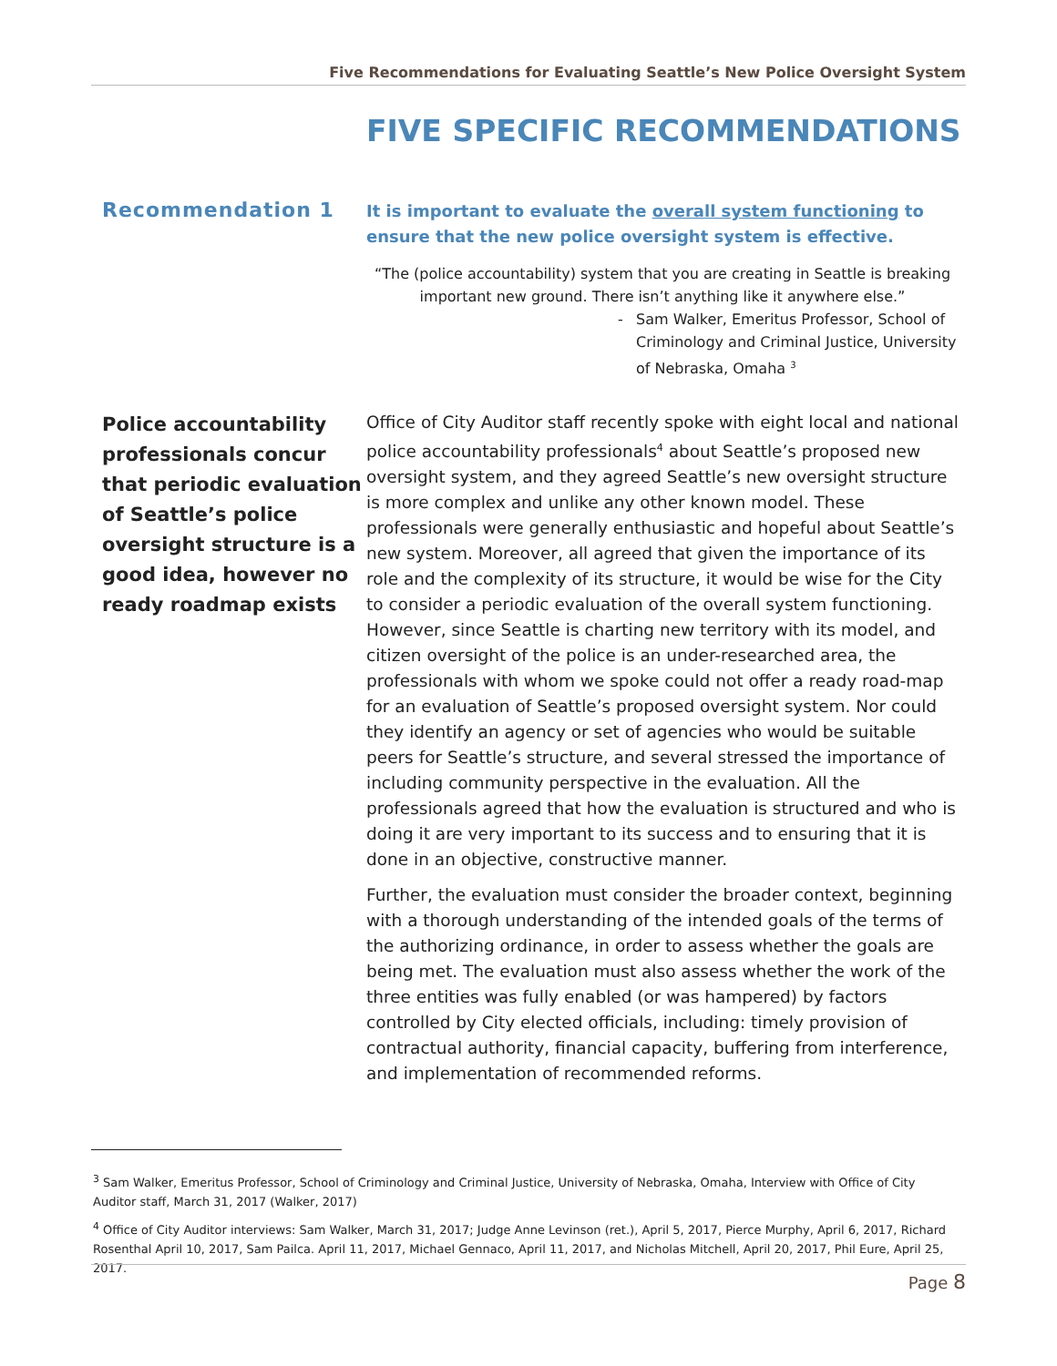Five Recommendations for Evaluating Seattle’s New Police Oversight System
FIVE SPECIFIC RECOMMENDATIONS
Recommendation 1
It is important to evaluate the overall system functioning to ensure that the new police oversight system is effective.
“The (police accountability) system that you are creating in Seattle is breaking important new ground. There isn’t anything like it anywhere else.”
- Sam Walker, Emeritus Professor, School of Criminology and Criminal Justice, University of Nebraska, Omaha <sup>3</sup>
Police accountability professionals concur that periodic evaluation of Seattle’s police oversight structure is a good idea, however no ready roadmap exists
Office of City Auditor staff recently spoke with eight local and national police accountability professionals<sup>4</sup> about Seattle’s proposed new oversight system, and they agreed Seattle’s new oversight structure is more complex and unlike any other known model. These professionals were generally enthusiastic and hopeful about Seattle’s new system. Moreover, all agreed that given the importance of its role and the complexity of its structure, it would be wise for the City to consider a periodic evaluation of the overall system functioning. However, since Seattle is charting new territory with its model, and citizen oversight of the police is an under-researched area, the professionals with whom we spoke could not offer a ready road-map for an evaluation of Seattle’s proposed oversight system. Nor could they identify an agency or set of agencies who would be suitable peers for Seattle’s structure, and several stressed the importance of including community perspective in the evaluation. All the professionals agreed that how the evaluation is structured and who is doing it are very important to its success and to ensuring that it is done in an objective, constructive manner.
Further, the evaluation must consider the broader context, beginning with a thorough understanding of the intended goals of the terms of the authorizing ordinance, in order to assess whether the goals are being met. The evaluation must also assess whether the work of the three entities was fully enabled (or was hampered) by factors controlled by City elected officials, including: timely provision of contractual authority, financial capacity, buffering from interference, and implementation of recommended reforms.
<sup>3</sup> Sam Walker, Emeritus Professor, School of Criminology and Criminal Justice, University of Nebraska, Omaha, Interview with Office of City Auditor staff, March 31, 2017 (Walker, 2017)
<sup>4</sup> Office of City Auditor interviews: Sam Walker, March 31, 2017; Judge Anne Levinson (ret.), April 5, 2017, Pierce Murphy, April 6, 2017, Richard Rosenthal April 10, 2017, Sam Pailca. April 11, 2017, Michael Gennaco, April 11, 2017, and Nicholas Mitchell, April 20, 2017, Phil Eure, April 25, 2017.
Page 8